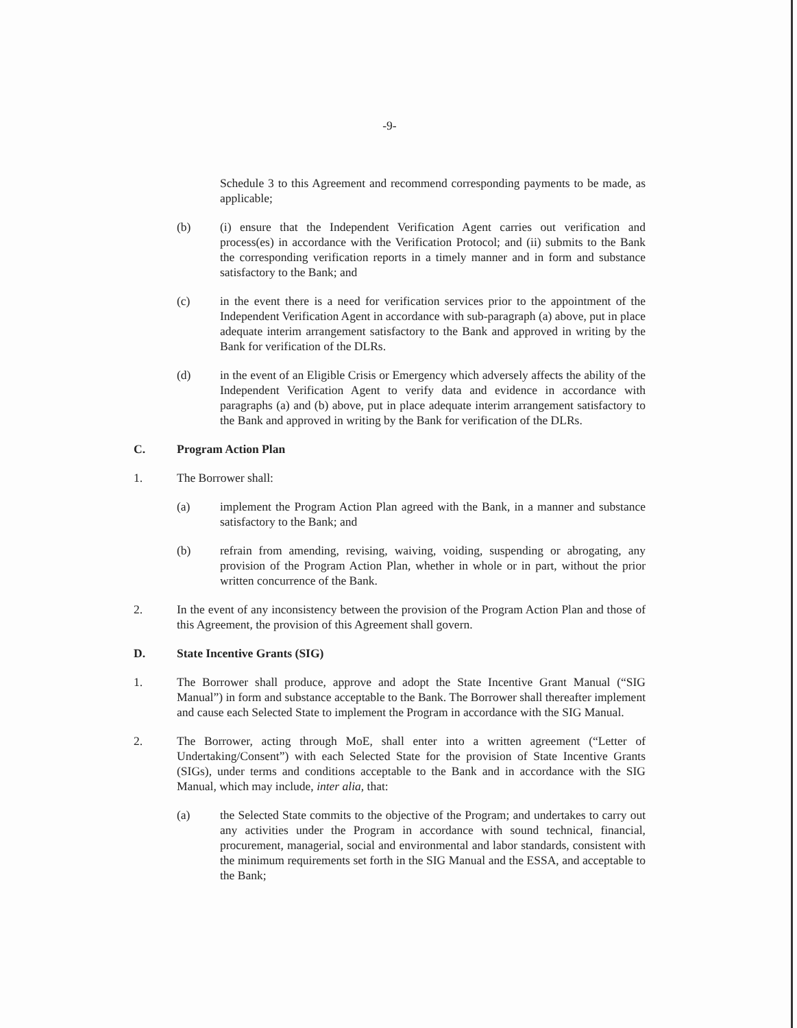-9-
Schedule 3 to this Agreement and recommend corresponding payments to be made, as applicable;
(b) (i) ensure that the Independent Verification Agent carries out verification and process(es) in accordance with the Verification Protocol; and (ii) submits to the Bank the corresponding verification reports in a timely manner and in form and substance satisfactory to the Bank; and
(c) in the event there is a need for verification services prior to the appointment of the Independent Verification Agent in accordance with sub-paragraph (a) above, put in place adequate interim arrangement satisfactory to the Bank and approved in writing by the Bank for verification of the DLRs.
(d) in the event of an Eligible Crisis or Emergency which adversely affects the ability of the Independent Verification Agent to verify data and evidence in accordance with paragraphs (a) and (b) above, put in place adequate interim arrangement satisfactory to the Bank and approved in writing by the Bank for verification of the DLRs.
C. Program Action Plan
1. The Borrower shall:
(a) implement the Program Action Plan agreed with the Bank, in a manner and substance satisfactory to the Bank; and
(b) refrain from amending, revising, waiving, voiding, suspending or abrogating, any provision of the Program Action Plan, whether in whole or in part, without the prior written concurrence of the Bank.
2. In the event of any inconsistency between the provision of the Program Action Plan and those of this Agreement, the provision of this Agreement shall govern.
D. State Incentive Grants (SIG)
1. The Borrower shall produce, approve and adopt the State Incentive Grant Manual (“SIG Manual”) in form and substance acceptable to the Bank. The Borrower shall thereafter implement and cause each Selected State to implement the Program in accordance with the SIG Manual.
2. The Borrower, acting through MoE, shall enter into a written agreement (“Letter of Undertaking/Consent”) with each Selected State for the provision of State Incentive Grants (SIGs), under terms and conditions acceptable to the Bank and in accordance with the SIG Manual, which may include, inter alia, that:
(a) the Selected State commits to the objective of the Program; and undertakes to carry out any activities under the Program in accordance with sound technical, financial, procurement, managerial, social and environmental and labor standards, consistent with the minimum requirements set forth in the SIG Manual and the ESSA, and acceptable to the Bank;